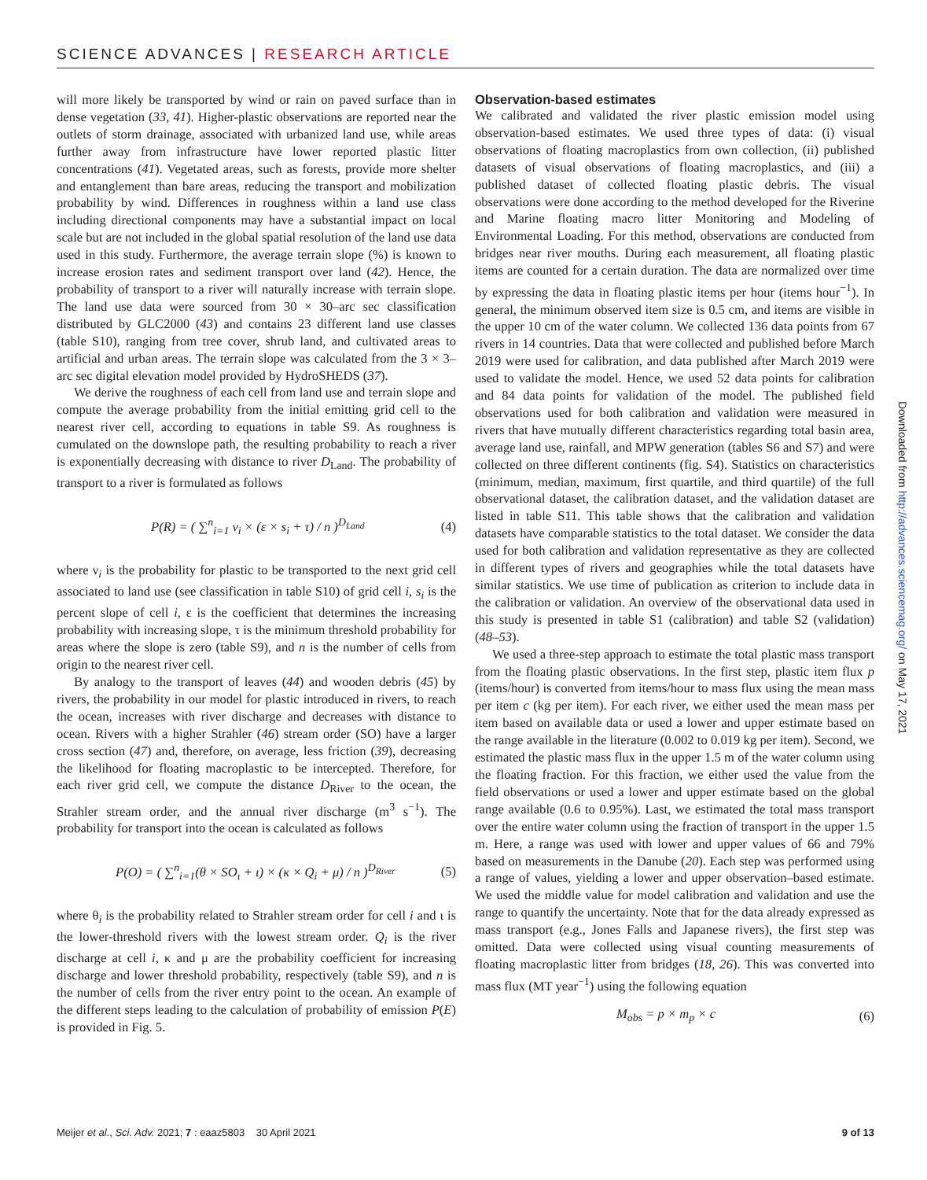SCIENCE ADVANCES | RESEARCH ARTICLE
will more likely be transported by wind or rain on paved surface than in dense vegetation (33, 41). Higher-plastic observations are reported near the outlets of storm drainage, associated with urbanized land use, while areas further away from infrastructure have lower reported plastic litter concentrations (41). Vegetated areas, such as forests, provide more shelter and entanglement than bare areas, reducing the transport and mobilization probability by wind. Differences in roughness within a land use class including directional components may have a substantial impact on local scale but are not included in the global spatial resolution of the land use data used in this study. Furthermore, the average terrain slope (%) is known to increase erosion rates and sediment transport over land (42). Hence, the probability of transport to a river will naturally increase with terrain slope. The land use data were sourced from 30 × 30–arc sec classification distributed by GLC2000 (43) and contains 23 different land use classes (table S10), ranging from tree cover, shrub land, and cultivated areas to artificial and urban areas. The terrain slope was calculated from the 3 × 3–arc sec digital elevation model provided by HydroSHEDS (37).
We derive the roughness of each cell from land use and terrain slope and compute the average probability from the initial emitting grid cell to the nearest river cell, according to equations in table S9. As roughness is cumulated on the downslope path, the resulting probability to reach a river is exponentially decreasing with distance to river D<sub>Land</sub>. The probability of transport to a river is formulated as follows
P(R) = ( ∑<sup>n</sup><sub>i=1</sub> ν<sub>i</sub> × (ε × s<sub>i</sub> + τ) / n )<sup>D<sub>Land</sub></sup> (4)
where ν<sub>i</sub> is the probability for plastic to be transported to the next grid cell associated to land use (see classification in table S10) of grid cell i, s<sub>i</sub> is the percent slope of cell i, ε is the coefficient that determines the increasing probability with increasing slope, τ is the minimum threshold probability for areas where the slope is zero (table S9), and n is the number of cells from origin to the nearest river cell.
By analogy to the transport of leaves (44) and wooden debris (45) by rivers, the probability in our model for plastic introduced in rivers, to reach the ocean, increases with river discharge and decreases with distance to ocean. Rivers with a higher Strahler (46) stream order (SO) have a larger cross section (47) and, therefore, on average, less friction (39), decreasing the likelihood for floating macroplastic to be intercepted. Therefore, for each river grid cell, we compute the distance D<sub>River</sub> to the ocean, the Strahler stream order, and the annual river discharge (m<sup>3</sup> s<sup>−1</sup>). The probability for transport into the ocean is calculated as follows
P(O) = ( ∑<sup>n</sup><sub>i=1</sub>(θ × SO<sub>ι</sub> + ι) × (κ × Q<sub>i</sub> + μ) / n )<sup>D<sub>River</sub></sup> (5)
where θ<sub>i</sub> is the probability related to Strahler stream order for cell i and ι is the lower-threshold rivers with the lowest stream order. Q<sub>i</sub> is the river discharge at cell i, κ and μ are the probability coefficient for increasing discharge and lower threshold probability, respectively (table S9), and n is the number of cells from the river entry point to the ocean. An example of the different steps leading to the calculation of probability of emission P(E) is provided in Fig. 5.
Observation-based estimates
We calibrated and validated the river plastic emission model using observation-based estimates. We used three types of data: (i) visual observations of floating macroplastics from own collection, (ii) published datasets of visual observations of floating macroplastics, and (iii) a published dataset of collected floating plastic debris. The visual observations were done according to the method developed for the Riverine and Marine floating macro litter Monitoring and Modeling of Environmental Loading. For this method, observations are conducted from bridges near river mouths. During each measurement, all floating plastic items are counted for a certain duration. The data are normalized over time by expressing the data in floating plastic items per hour (items hour<sup>−1</sup>). In general, the minimum observed item size is 0.5 cm, and items are visible in the upper 10 cm of the water column. We collected 136 data points from 67 rivers in 14 countries. Data that were collected and published before March 2019 were used for calibration, and data published after March 2019 were used to validate the model. Hence, we used 52 data points for calibration and 84 data points for validation of the model. The published field observations used for both calibration and validation were measured in rivers that have mutually different characteristics regarding total basin area, average land use, rainfall, and MPW generation (tables S6 and S7) and were collected on three different continents (fig. S4). Statistics on characteristics (minimum, median, maximum, first quartile, and third quartile) of the full observational dataset, the calibration dataset, and the validation dataset are listed in table S11. This table shows that the calibration and validation datasets have comparable statistics to the total dataset. We consider the data used for both calibration and validation representative as they are collected in different types of rivers and geographies while the total datasets have similar statistics. We use time of publication as criterion to include data in the calibration or validation. An overview of the observational data used in this study is presented in table S1 (calibration) and table S2 (validation) (48–53).
We used a three-step approach to estimate the total plastic mass transport from the floating plastic observations. In the first step, plastic item flux p (items/hour) is converted from items/hour to mass flux using the mean mass per item c (kg per item). For each river, we either used the mean mass per item based on available data or used a lower and upper estimate based on the range available in the literature (0.002 to 0.019 kg per item). Second, we estimated the plastic mass flux in the upper 1.5 m of the water column using the floating fraction. For this fraction, we either used the value from the field observations or used a lower and upper estimate based on the global range available (0.6 to 0.95%). Last, we estimated the total mass transport over the entire water column using the fraction of transport in the upper 1.5 m. Here, a range was used with lower and upper values of 66 and 79% based on measurements in the Danube (20). Each step was performed using a range of values, yielding a lower and upper observation–based estimate. We used the middle value for model calibration and validation and use the range to quantify the uncertainty. Note that for the data already expressed as mass transport (e.g., Jones Falls and Japanese rivers), the first step was omitted. Data were collected using visual counting measurements of floating macroplastic litter from bridges (18, 26). This was converted into mass flux (MT year<sup>−1</sup>) using the following equation
M<sub>obs</sub> = p × m<sub>p</sub> × c (6)
Downloaded from http://advances.sciencemag.org/ on May 17, 2021
Meijer et al., Sci. Adv. 2021; 7 : eaaz5803 30 April 2021 9 of 13